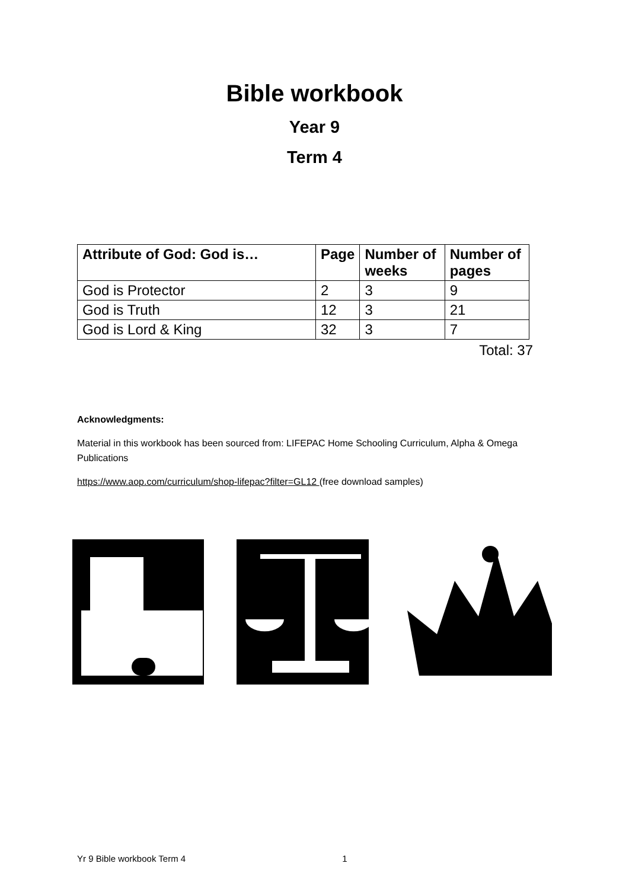Bible workbook
Year 9
Term 4
| Attribute of God: God is… | Page | Number of weeks | Number of pages |
| --- | --- | --- | --- |
| God is Protector | 2 | 3 | 9 |
| God is Truth | 12 | 3 | 21 |
| God is Lord & King | 32 | 3 | 7 |
Total: 37
Acknowledgments:
Material in this workbook has been sourced from: LIFEPAC Home Schooling Curriculum, Alpha & Omega Publications
https://www.aop.com/curriculum/shop-lifepac?filter=GL12 (free download samples)
Yr 9 Bible workbook Term 4 1